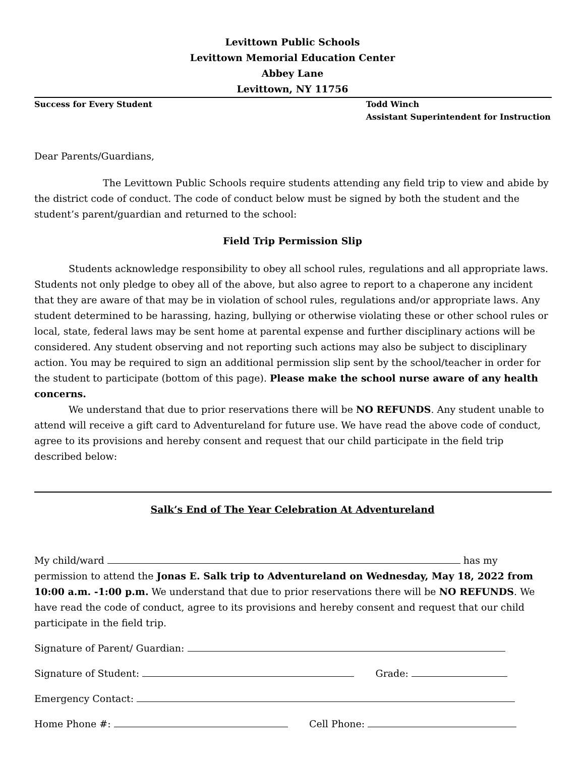Levittown Public Schools
Levittown Memorial Education Center
Abbey Lane
Levittown, NY 11756
Success for Every Student Todd Winch
Assistant Superintendent for Instruction
Dear Parents/Guardians,
The Levittown Public Schools require students attending any field trip to view and abide by the district code of conduct. The code of conduct below must be signed by both the student and the student’s parent/guardian and returned to the school:
Field Trip Permission Slip
Students acknowledge responsibility to obey all school rules, regulations and all appropriate laws. Students not only pledge to obey all of the above, but also agree to report to a chaperone any incident that they are aware of that may be in violation of school rules, regulations and/or appropriate laws. Any student determined to be harassing, hazing, bullying or otherwise violating these or other school rules or local, state, federal laws may be sent home at parental expense and further disciplinary actions will be considered. Any student observing and not reporting such actions may also be subject to disciplinary action. You may be required to sign an additional permission slip sent by the school/teacher in order for the student to participate (bottom of this page). Please make the school nurse aware of any health concerns.
We understand that due to prior reservations there will be NO REFUNDS. Any student unable to attend will receive a gift card to Adventureland for future use. We have read the above code of conduct, agree to its provisions and hereby consent and request that our child participate in the field trip described below:
Salk’s End of The Year Celebration At Adventureland
My child/ward has my permission to attend the Jonas E. Salk trip to Adventureland on Wednesday, May 18, 2022 from 10:00 a.m. -1:00 p.m. We understand that due to prior reservations there will be NO REFUNDS. We have read the code of conduct, agree to its provisions and hereby consent and request that our child participate in the field trip.
Signature of Parent/ Guardian:
Signature of Student: Grade:
Emergency Contact:
Home Phone #: Cell Phone: